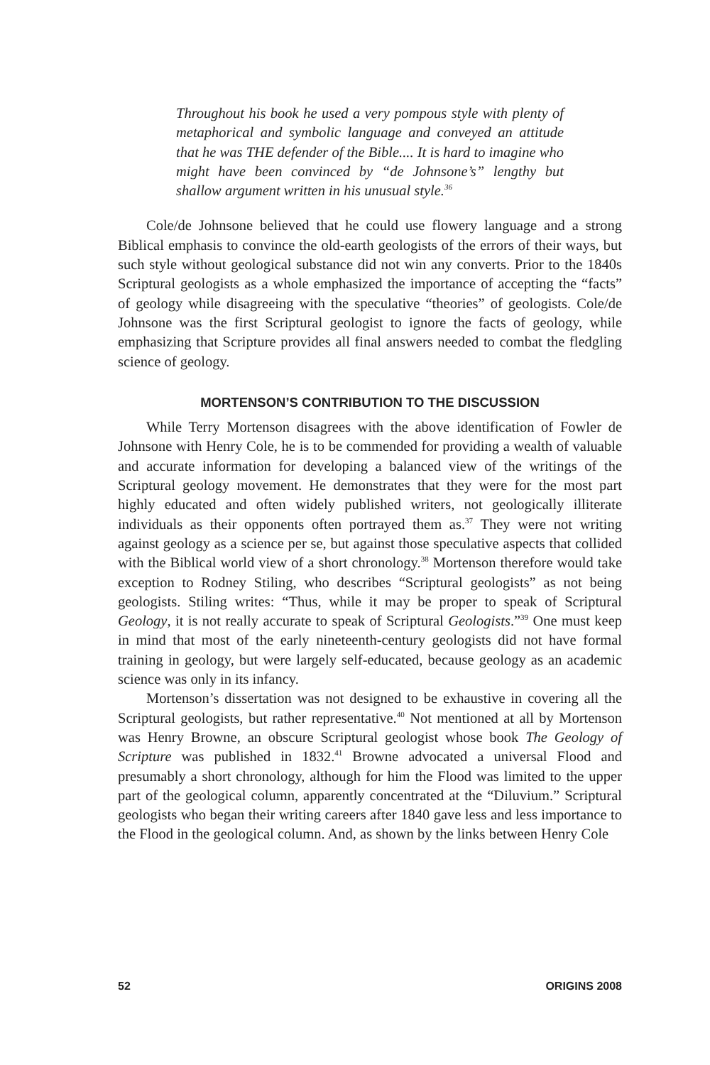Throughout his book he used a very pompous style with plenty of metaphorical and symbolic language and conveyed an attitude that he was THE defender of the Bible.... It is hard to imagine who might have been convinced by “de Johnsone’s” lengthy but shallow argument written in his unusual style.<sup>36</sup>
Cole/de Johnsone believed that he could use flowery language and a strong Biblical emphasis to convince the old-earth geologists of the errors of their ways, but such style without geological substance did not win any converts. Prior to the 1840s Scriptural geologists as a whole emphasized the importance of accepting the “facts” of geology while disagreeing with the speculative “theories” of geologists. Cole/de Johnsone was the first Scriptural geologist to ignore the facts of geology, while emphasizing that Scripture provides all final answers needed to combat the fledgling science of geology.
MORTENSON’S CONTRIBUTION TO THE DISCUSSION
While Terry Mortenson disagrees with the above identification of Fowler de Johnsone with Henry Cole, he is to be commended for providing a wealth of valuable and accurate information for developing a balanced view of the writings of the Scriptural geology movement. He demonstrates that they were for the most part highly educated and often widely published writers, not geologically illiterate individuals as their opponents often portrayed them as.<sup>37</sup> They were not writing against geology as a science per se, but against those speculative aspects that collided with the Biblical world view of a short chronology.<sup>38</sup> Mortenson therefore would take exception to Rodney Stiling, who describes “Scriptural geologists” as not being geologists. Stiling writes: “Thus, while it may be proper to speak of Scriptural Geology, it is not really accurate to speak of Scriptural Geologists.”<sup>39</sup> One must keep in mind that most of the early nineteenth-century geologists did not have formal training in geology, but were largely self-educated, because geology as an academic science was only in its infancy.
Mortenson’s dissertation was not designed to be exhaustive in covering all the Scriptural geologists, but rather representative.<sup>40</sup> Not mentioned at all by Mortenson was Henry Browne, an obscure Scriptural geologist whose book The Geology of Scripture was published in 1832.<sup>41</sup> Browne advocated a universal Flood and presumably a short chronology, although for him the Flood was limited to the upper part of the geological column, apparently concentrated at the “Diluvium.” Scriptural geologists who began their writing careers after 1840 gave less and less importance to the Flood in the geological column. And, as shown by the links between Henry Cole
52 ORIGINS 2008